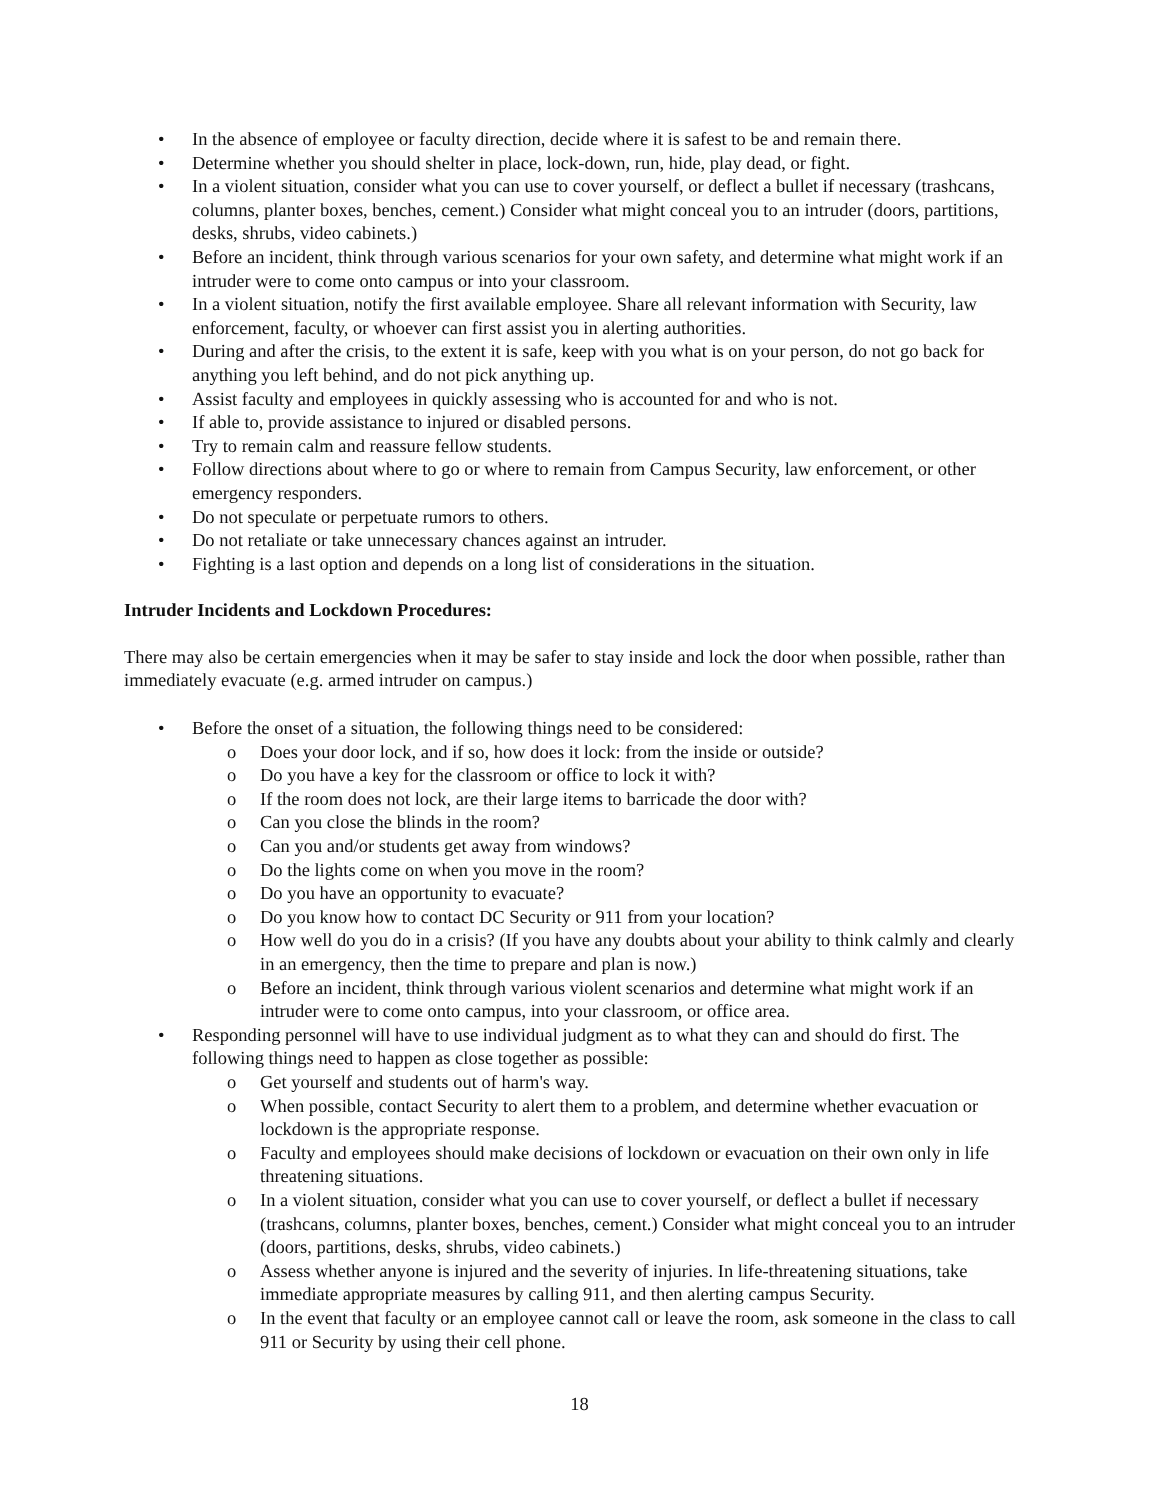• In the absence of employee or faculty direction, decide where it is safest to be and remain there.
• Determine whether you should shelter in place, lock-down, run, hide, play dead, or fight.
• In a violent situation, consider what you can use to cover yourself, or deflect a bullet if necessary (trashcans, columns, planter boxes, benches, cement.) Consider what might conceal you to an intruder (doors, partitions, desks, shrubs, video cabinets.)
• Before an incident, think through various scenarios for your own safety, and determine what might work if an intruder were to come onto campus or into your classroom.
• In a violent situation, notify the first available employee. Share all relevant information with Security, law enforcement, faculty, or whoever can first assist you in alerting authorities.
• During and after the crisis, to the extent it is safe, keep with you what is on your person, do not go back for anything you left behind, and do not pick anything up.
• Assist faculty and employees in quickly assessing who is accounted for and who is not.
• If able to, provide assistance to injured or disabled persons.
• Try to remain calm and reassure fellow students.
• Follow directions about where to go or where to remain from Campus Security, law enforcement, or other emergency responders.
• Do not speculate or perpetuate rumors to others.
• Do not retaliate or take unnecessary chances against an intruder.
• Fighting is a last option and depends on a long list of considerations in the situation.
Intruder Incidents and Lockdown Procedures:
There may also be certain emergencies when it may be safer to stay inside and lock the door when possible, rather than immediately evacuate (e.g. armed intruder on campus.)
• Before the onset of a situation, the following things need to be considered:
o Does your door lock, and if so, how does it lock: from the inside or outside?
o Do you have a key for the classroom or office to lock it with?
o If the room does not lock, are their large items to barricade the door with?
o Can you close the blinds in the room?
o Can you and/or students get away from windows?
o Do the lights come on when you move in the room?
o Do you have an opportunity to evacuate?
o Do you know how to contact DC Security or 911 from your location?
o How well do you do in a crisis? (If you have any doubts about your ability to think calmly and clearly in an emergency, then the time to prepare and plan is now.)
o Before an incident, think through various violent scenarios and determine what might work if an intruder were to come onto campus, into your classroom, or office area.
• Responding personnel will have to use individual judgment as to what they can and should do first. The following things need to happen as close together as possible:
o Get yourself and students out of harm's way.
o When possible, contact Security to alert them to a problem, and determine whether evacuation or lockdown is the appropriate response.
o Faculty and employees should make decisions of lockdown or evacuation on their own only in life threatening situations.
o In a violent situation, consider what you can use to cover yourself, or deflect a bullet if necessary (trashcans, columns, planter boxes, benches, cement.) Consider what might conceal you to an intruder (doors, partitions, desks, shrubs, video cabinets.)
o Assess whether anyone is injured and the severity of injuries. In life-threatening situations, take immediate appropriate measures by calling 911, and then alerting campus Security.
o In the event that faculty or an employee cannot call or leave the room, ask someone in the class to call 911 or Security by using their cell phone.
18